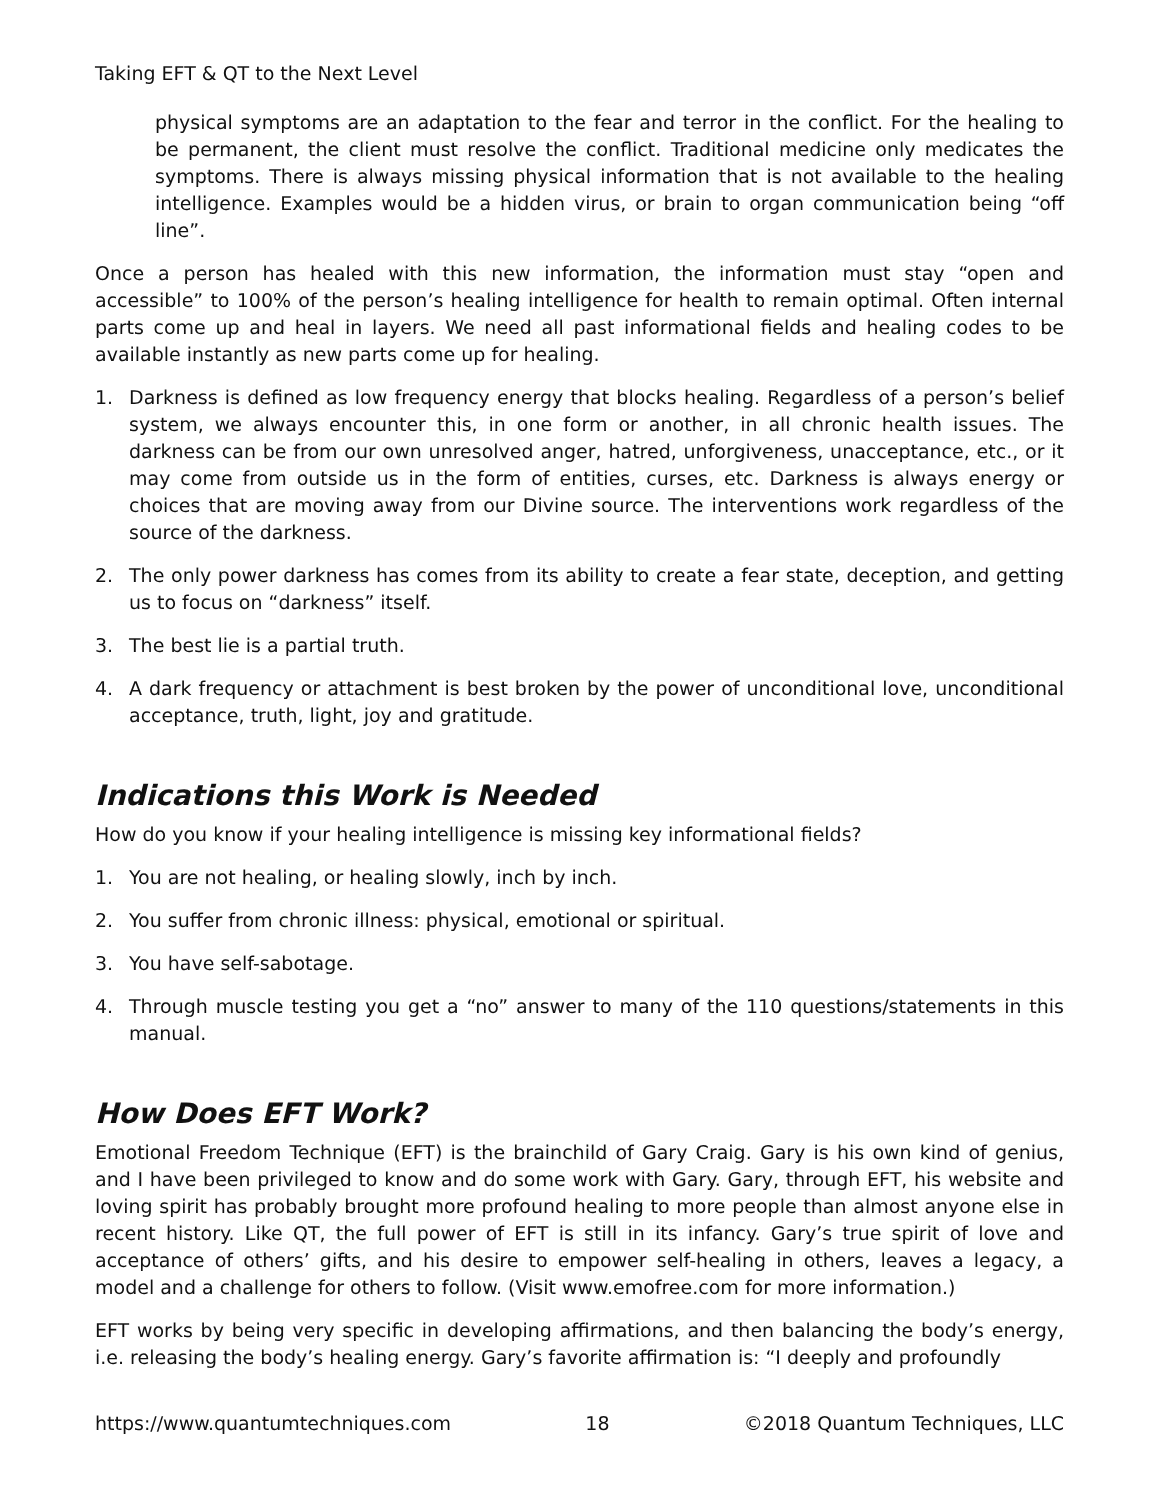Taking EFT & QT to the Next Level
physical symptoms are an adaptation to the fear and terror in the conflict. For the healing to be permanent, the client must resolve the conflict. Traditional medicine only medicates the symptoms. There is always missing physical information that is not available to the healing intelligence. Examples would be a hidden virus, or brain to organ communication being “off line”.
Once a person has healed with this new information, the information must stay “open and accessible” to 100% of the person’s healing intelligence for health to remain optimal. Often internal parts come up and heal in layers. We need all past informational fields and healing codes to be available instantly as new parts come up for healing.
1. Darkness is defined as low frequency energy that blocks healing. Regardless of a person’s belief system, we always encounter this, in one form or another, in all chronic health issues. The darkness can be from our own unresolved anger, hatred, unforgiveness, unacceptance, etc., or it may come from outside us in the form of entities, curses, etc. Darkness is always energy or choices that are moving away from our Divine source. The interventions work regardless of the source of the darkness.
2. The only power darkness has comes from its ability to create a fear state, deception, and getting us to focus on “darkness” itself.
3. The best lie is a partial truth.
4. A dark frequency or attachment is best broken by the power of unconditional love, unconditional acceptance, truth, light, joy and gratitude.
Indications this Work is Needed
How do you know if your healing intelligence is missing key informational fields?
1. You are not healing, or healing slowly, inch by inch.
2. You suffer from chronic illness: physical, emotional or spiritual.
3. You have self-sabotage.
4. Through muscle testing you get a “no” answer to many of the 110 questions/statements in this manual.
How Does EFT Work?
Emotional Freedom Technique (EFT) is the brainchild of Gary Craig. Gary is his own kind of genius, and I have been privileged to know and do some work with Gary. Gary, through EFT, his website and loving spirit has probably brought more profound healing to more people than almost anyone else in recent history. Like QT, the full power of EFT is still in its infancy. Gary’s true spirit of love and acceptance of others’ gifts, and his desire to empower self-healing in others, leaves a legacy, a model and a challenge for others to follow. (Visit www.emofree.com for more information.)
EFT works by being very specific in developing affirmations, and then balancing the body’s energy, i.e. releasing the body’s healing energy. Gary’s favorite affirmation is: “I deeply and profoundly
https://www.quantumtechniques.com 18 ©2018 Quantum Techniques, LLC